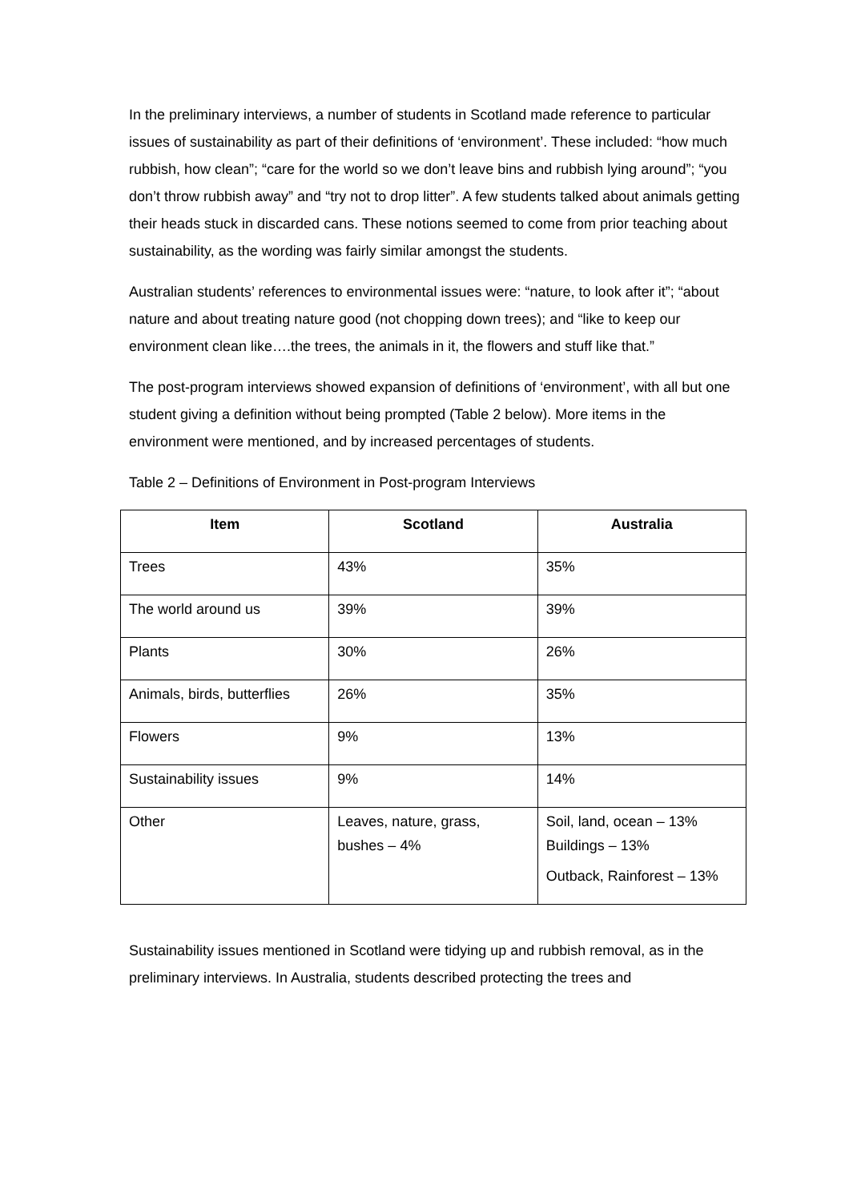In the preliminary interviews, a number of students in Scotland made reference to particular issues of sustainability as part of their definitions of ‘environment’. These included: “how much rubbish, how clean”; “care for the world so we don’t leave bins and rubbish lying around”; “you don’t throw rubbish away” and “try not to drop litter”. A few students talked about animals getting their heads stuck in discarded cans. These notions seemed to come from prior teaching about sustainability, as the wording was fairly similar amongst the students.
Australian students’ references to environmental issues were: “nature, to look after it”; “about nature and about treating nature good (not chopping down trees); and “like to keep our environment clean like….the trees, the animals in it, the flowers and stuff like that.”
The post-program interviews showed expansion of definitions of ‘environment’, with all but one student giving a definition without being prompted (Table 2 below). More items in the environment were mentioned, and by increased percentages of students.
Table 2 – Definitions of Environment in Post-program Interviews
| Item | Scotland | Australia |
| --- | --- | --- |
| Trees | 43% | 35% |
| The world around us | 39% | 39% |
| Plants | 30% | 26% |
| Animals, birds, butterflies | 26% | 35% |
| Flowers | 9% | 13% |
| Sustainability issues | 9% | 14% |
| Other | Leaves, nature, grass, bushes – 4% | Soil, land, ocean – 13% Buildings – 13% Outback, Rainforest – 13% |
Sustainability issues mentioned in Scotland were tidying up and rubbish removal, as in the preliminary interviews. In Australia, students described protecting the trees and